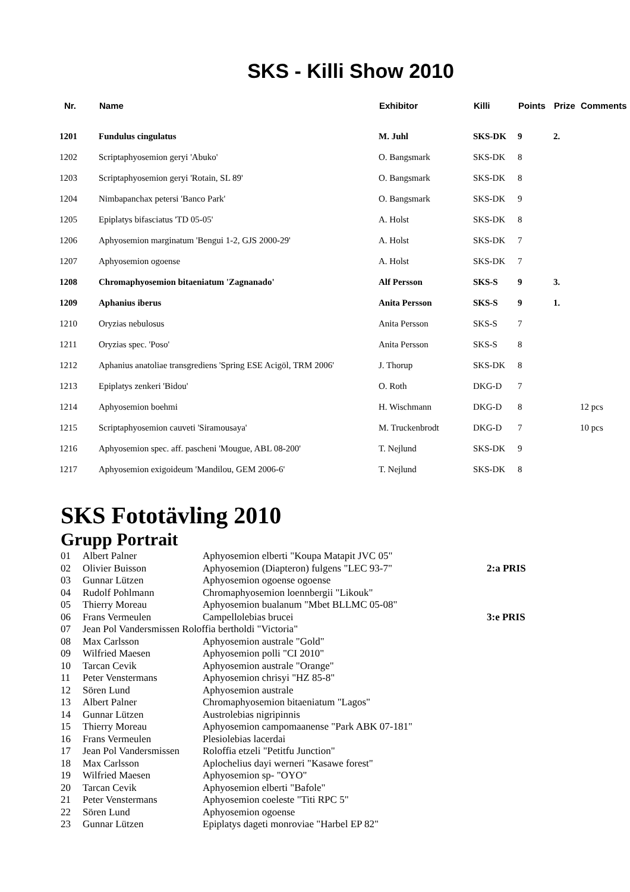SKS - Killi Show 2010
| Nr. | Name | Exhibitor | Killi | Points | Prize | Comments |
| --- | --- | --- | --- | --- | --- | --- |
| 1201 | Fundulus cingulatus | M. Juhl | SKS-DK | 9 | 2. | |
| 1202 | Scriptaphyosemion geryi 'Abuko' | O. Bangsmark | SKS-DK | 8 | | |
| 1203 | Scriptaphyosemion geryi 'Rotain, SL 89' | O. Bangsmark | SKS-DK | 8 | | |
| 1204 | Nimbapanchax petersi 'Banco Park' | O. Bangsmark | SKS-DK | 9 | | |
| 1205 | Epiplatys bifasciatus 'TD 05-05' | A. Holst | SKS-DK | 8 | | |
| 1206 | Aphyosemion marginatum 'Bengui 1-2, GJS 2000-29' | A. Holst | SKS-DK | 7 | | |
| 1207 | Aphyosemion ogoense | A. Holst | SKS-DK | 7 | | |
| 1208 | Chromaphyosemion bitaeniatum 'Zagnanado' | Alf Persson | SKS-S | 9 | 3. | |
| 1209 | Aphanius iberus | Anita Persson | SKS-S | 9 | 1. | |
| 1210 | Oryzias nebulosus | Anita Persson | SKS-S | 7 | | |
| 1211 | Oryzias spec. 'Poso' | Anita Persson | SKS-S | 8 | | |
| 1212 | Aphanius anatoliae transgrediens 'Spring ESE Acigöl, TRM 2006' | J. Thorup | SKS-DK | 8 | | |
| 1213 | Epiplatys zenkeri 'Bidou' | O. Roth | DKG-D | 7 | | |
| 1214 | Aphyosemion boehmi | H. Wischmann | DKG-D | 8 | | 12 pcs |
| 1215 | Scriptaphyosemion cauveti 'Siramousaya' | M. Truckenbrodt | DKG-D | 7 | | 10 pcs |
| 1216 | Aphyosemion spec. aff. pascheni 'Mougue, ABL 08-200' | T. Nejlund | SKS-DK | 9 | | |
| 1217 | Aphyosemion exigoideum 'Mandilou, GEM 2006-6' | T. Nejlund | SKS-DK | 8 | | |
SKS Fototävling 2010
Grupp Portrait
| 01 | Albert Palner | Aphyosemion elberti "Koupa Matapit JVC 05" | |
| 02 | Olivier Buisson | Aphyosemion (Diapteron) fulgens "LEC 93-7" | 2:a PRIS |
| 03 | Gunnar Lützen | Aphyosemion ogoense ogoense | |
| 04 | Rudolf Pohlmann | Chromaphyosemion loennbergii "Likouk" | |
| 05 | Thierry Moreau | Aphyosemion bualanum "Mbet BLLMC 05-08" | |
| 06 | Frans Vermeulen | Campellolebias brucei | 3:e PRIS |
| 07 | Jean Pol Vandersmissen Roloffia bertholdi "Victoria" | | |
| 08 | Max Carlsson | Aphyosemion australe "Gold" | |
| 09 | Wilfried Maesen | Aphyosemion polli "CI 2010" | |
| 10 | Tarcan Cevik | Aphyosemion australe "Orange" | |
| 11 | Peter Venstermans | Aphyosemion chrisyi "HZ 85-8" | |
| 12 | Sören Lund | Aphyosemion australe | |
| 13 | Albert Palner | Chromaphyosemion bitaeniatum "Lagos" | |
| 14 | Gunnar Lützen | Austrolebias nigripinnis | |
| 15 | Thierry Moreau | Aphyosemion campomaanense "Park ABK 07-181" | |
| 16 | Frans Vermeulen | Plesiolebias lacerdai | |
| 17 | Jean Pol Vandersmissen | Roloffia etzeli "Petitfu Junction" | |
| 18 | Max Carlsson | Aplochelius dayi werneri "Kasawe forest" | |
| 19 | Wilfried Maesen | Aphyosemion sp- "OYO" | |
| 20 | Tarcan Cevik | Aphyosemion elberti "Bafole" | |
| 21 | Peter Venstermans | Aphyosemion coeleste "Titi RPC 5" | |
| 22 | Sören Lund | Aphyosemion ogoense | |
| 23 | Gunnar Lützen | Epiplatys dageti monroviae "Harbel EP 82" | |